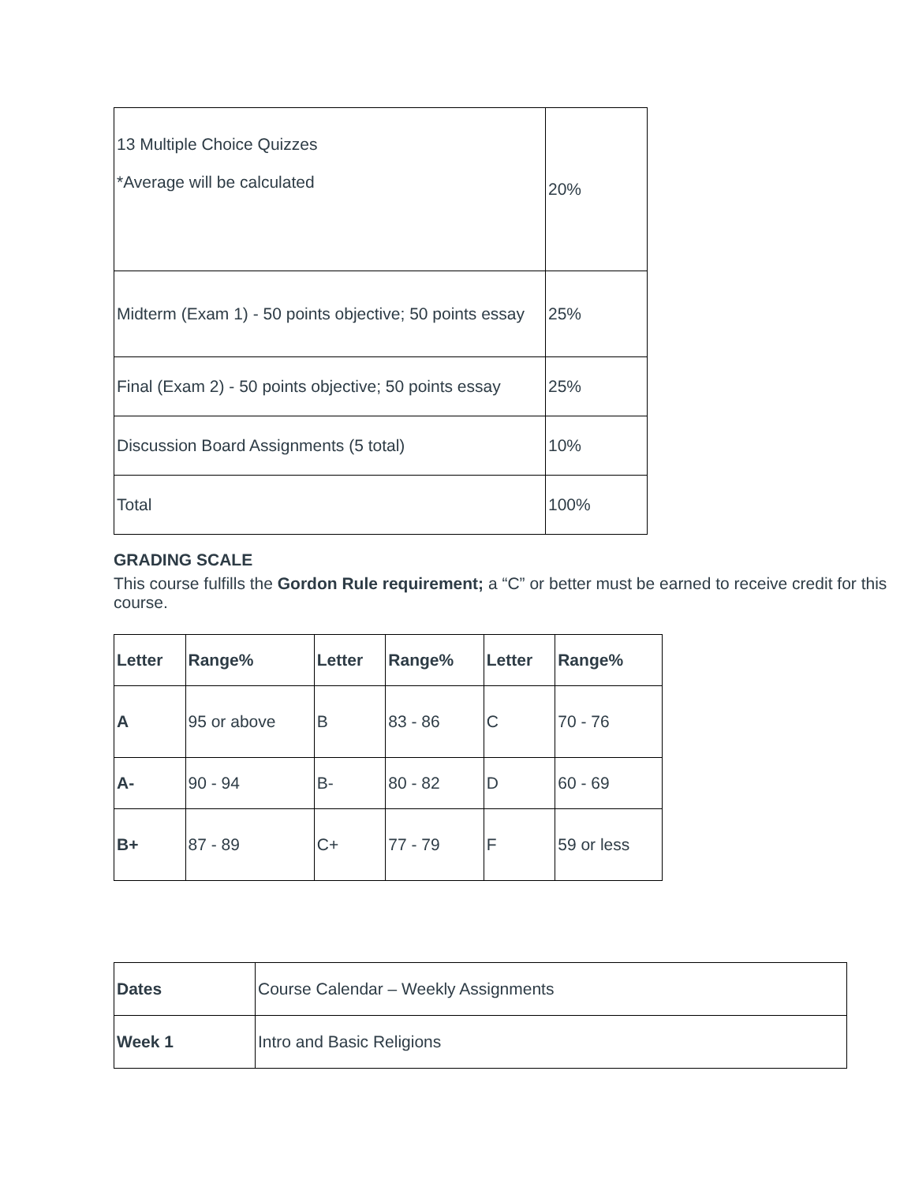| 13 Multiple Choice Quizzes *Average will be calculated | 20% |
| Midterm (Exam 1) - 50 points objective; 50 points essay | 25% |
| Final (Exam 2) - 50 points objective; 50 points essay | 25% |
| Discussion Board Assignments (5 total) | 10% |
| Total | 100% |
GRADING SCALE
This course fulfills the Gordon Rule requirement; a “C” or better must be earned to receive credit for this course.
| Letter | Range% | Letter | Range% | Letter | Range% |
| A | 95 or above | B | 83 - 86 | C | 70 - 76 |
| A- | 90 - 94 | B- | 80 - 82 | D | 60 - 69 |
| B+ | 87 - 89 | C+ | 77 - 79 | F | 59 or less |
| Dates | Course Calendar – Weekly Assignments |
| Week 1 | Intro and Basic Religions |